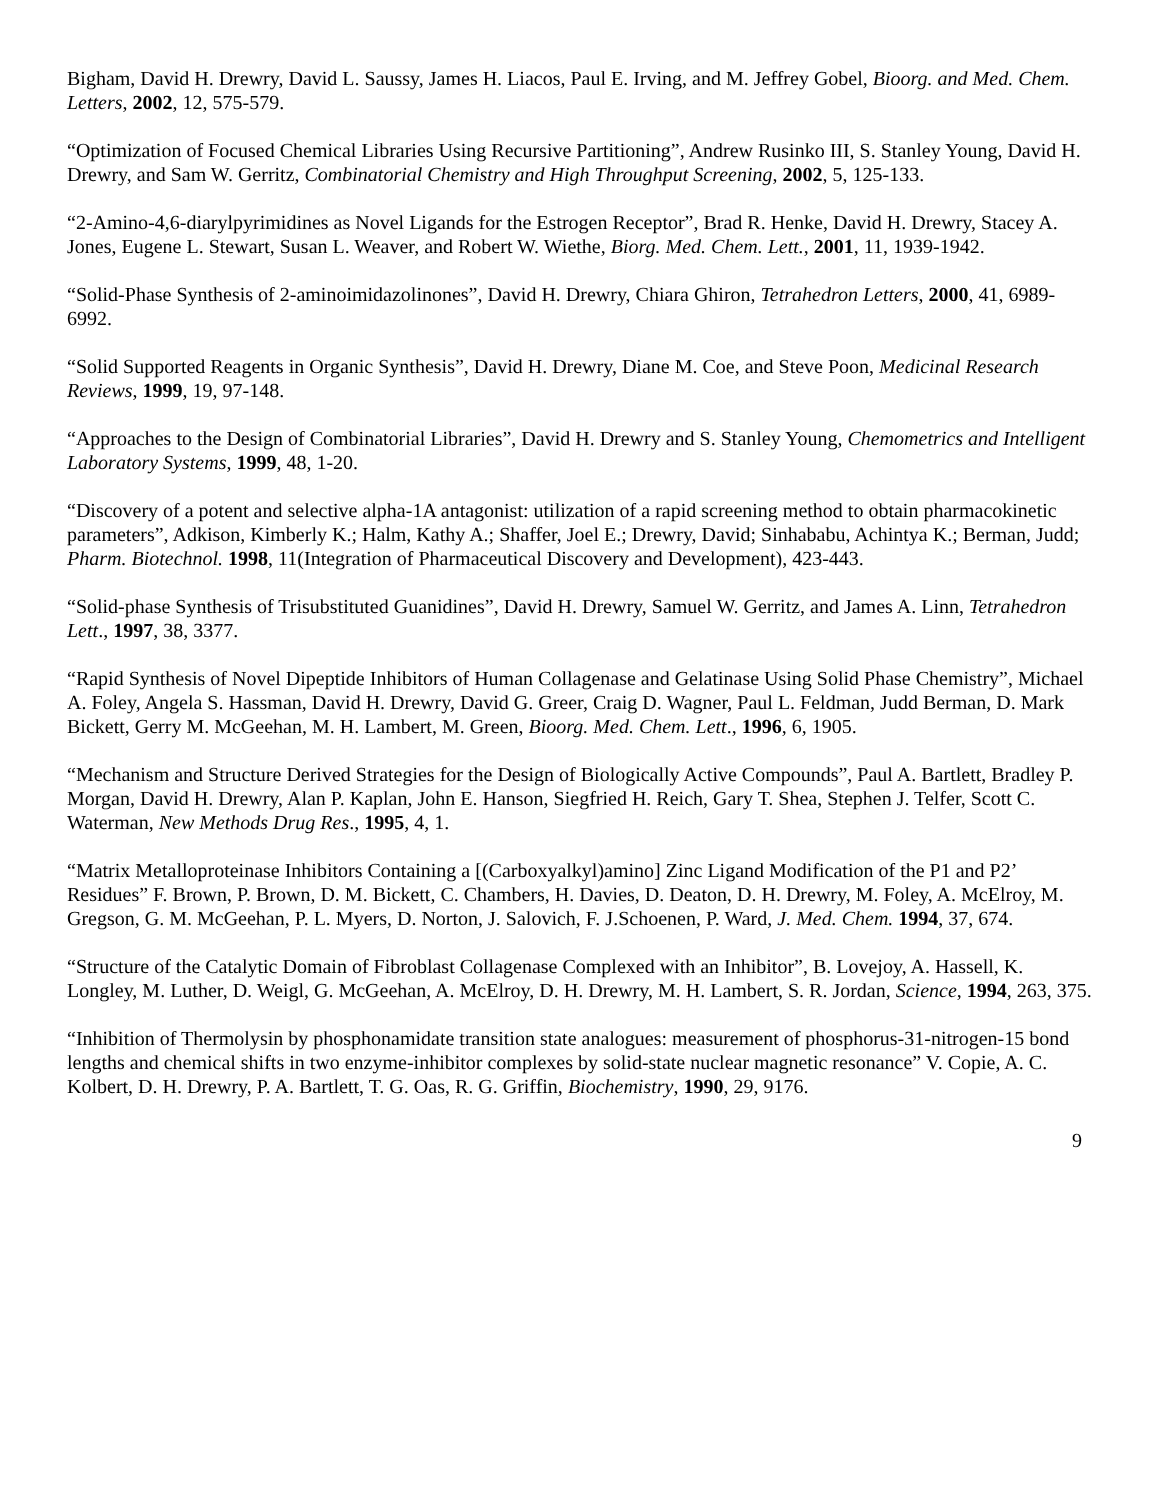Bigham, David H. Drewry, David L. Saussy, James H. Liacos, Paul E. Irving, and M. Jeffrey Gobel, Bioorg. and Med. Chem. Letters, 2002, 12, 575-579.
“Optimization of Focused Chemical Libraries Using Recursive Partitioning”, Andrew Rusinko III, S. Stanley Young, David H. Drewry, and Sam W. Gerritz, Combinatorial Chemistry and High Throughput Screening, 2002, 5, 125-133.
“2-Amino-4,6-diarylpyrimidines as Novel Ligands for the Estrogen Receptor”, Brad R. Henke, David H. Drewry, Stacey A. Jones, Eugene L. Stewart, Susan L. Weaver, and Robert W. Wiethe, Biorg. Med. Chem. Lett., 2001, 11, 1939-1942.
“Solid-Phase Synthesis of 2-aminoimidazolinones”, David H. Drewry, Chiara Ghiron, Tetrahedron Letters, 2000, 41, 6989-6992.
“Solid Supported Reagents in Organic Synthesis”, David H. Drewry, Diane M. Coe, and Steve Poon, Medicinal Research Reviews, 1999, 19, 97-148.
“Approaches to the Design of Combinatorial Libraries”, David H. Drewry and S. Stanley Young, Chemometrics and Intelligent Laboratory Systems, 1999, 48, 1-20.
“Discovery of a potent and selective alpha-1A antagonist: utilization of a rapid screening method to obtain pharmacokinetic parameters”, Adkison, Kimberly K.; Halm, Kathy A.; Shaffer, Joel E.; Drewry, David; Sinhababu, Achintya K.; Berman, Judd; Pharm. Biotechnol. 1998, 11(Integration of Pharmaceutical Discovery and Development), 423-443.
“Solid-phase Synthesis of Trisubstituted Guanidines”, David H. Drewry, Samuel W. Gerritz, and James A. Linn, Tetrahedron Lett., 1997, 38, 3377.
“Rapid Synthesis of Novel Dipeptide Inhibitors of Human Collagenase and Gelatinase Using Solid Phase Chemistry”, Michael A. Foley, Angela S. Hassman, David H. Drewry, David G. Greer, Craig D. Wagner, Paul L. Feldman, Judd Berman, D. Mark Bickett, Gerry M. McGeehan, M. H. Lambert, M. Green, Bioorg. Med. Chem. Lett., 1996, 6, 1905.
“Mechanism and Structure Derived Strategies for the Design of Biologically Active Compounds”, Paul A. Bartlett, Bradley P. Morgan, David H. Drewry, Alan P. Kaplan, John E. Hanson, Siegfried H. Reich, Gary T. Shea, Stephen J. Telfer, Scott C. Waterman, New Methods Drug Res., 1995, 4, 1.
“Matrix Metalloproteinase Inhibitors Containing a [(Carboxyalkyl)amino] Zinc Ligand Modification of the P1 and P2’ Residues” F. Brown, P. Brown, D. M. Bickett, C. Chambers, H. Davies, D. Deaton, D. H. Drewry, M. Foley, A. McElroy, M. Gregson, G. M. McGeehan, P. L. Myers, D. Norton, J. Salovich, F. J.Schoenen, P. Ward, J. Med. Chem. 1994, 37, 674.
“Structure of the Catalytic Domain of Fibroblast Collagenase Complexed with an Inhibitor”, B. Lovejoy, A. Hassell, K. Longley, M. Luther, D. Weigl, G. McGeehan, A. McElroy, D. H. Drewry, M. H. Lambert, S. R. Jordan, Science, 1994, 263, 375.
“Inhibition of Thermolysin by phosphonamidate transition state analogues: measurement of phosphorus-31-nitrogen-15 bond lengths and chemical shifts in two enzyme-inhibitor complexes by solid-state nuclear magnetic resonance” V. Copie, A. C. Kolbert, D. H. Drewry, P. A. Bartlett, T. G. Oas, R. G. Griffin, Biochemistry, 1990, 29, 9176.
9